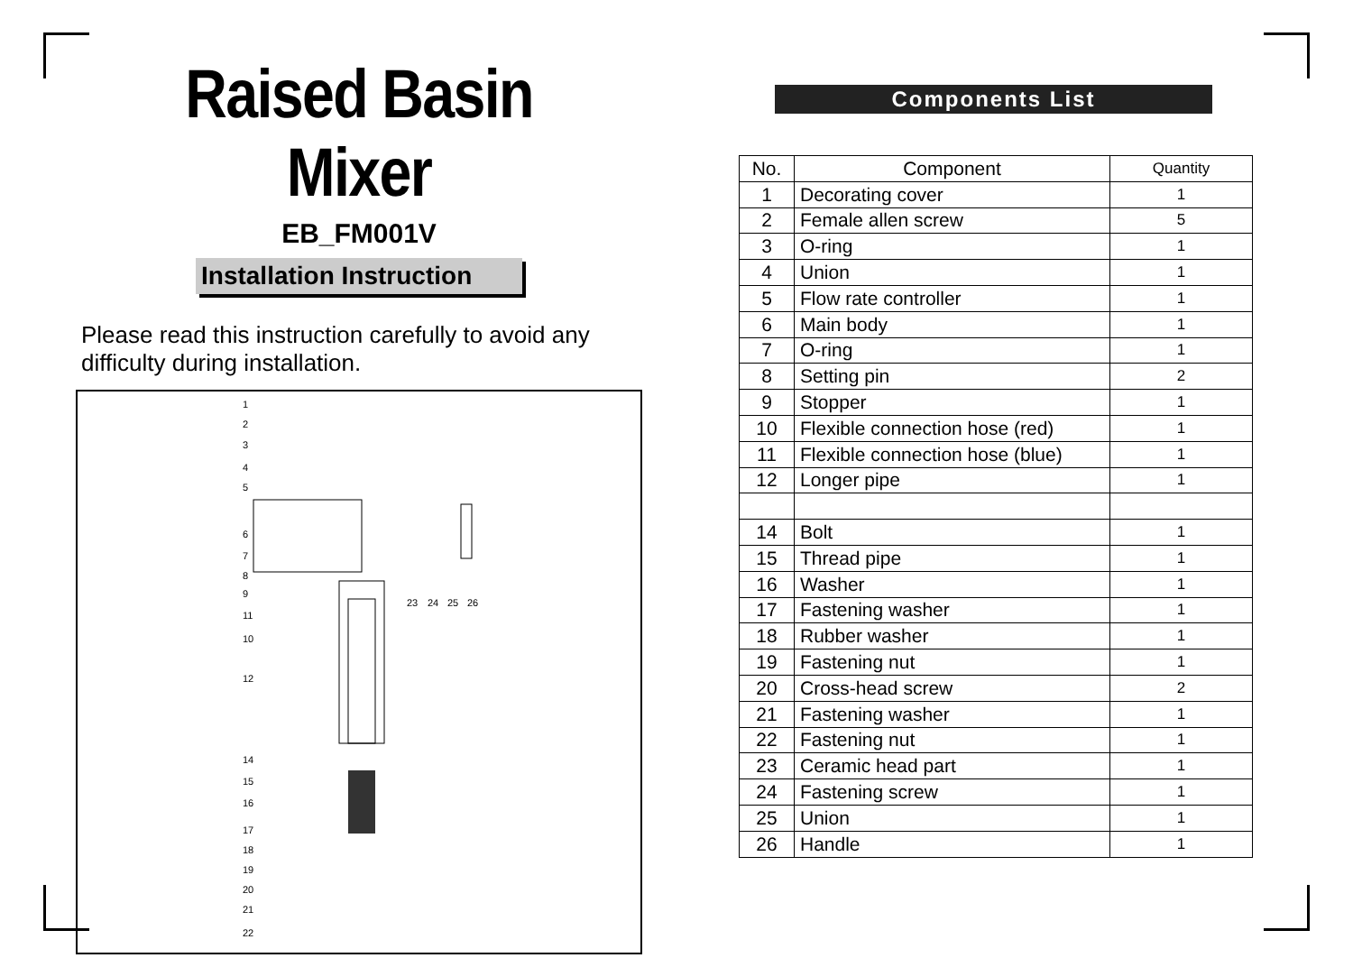Raised Basin Mixer
EB_FM001V
Installation Instruction
Please read this instruction carefully to avoid any difficulty during installation.
1
2
3
4
5
6
7
8
9
11
10
12
14
15
16
17
18
19
20
21
22
23
24
25
26
Components List
| No. | Component | Quantity |
| 1 | Decorating cover | 1 |
| 2 | Female allen screw | 5 |
| 3 | O-ring | 1 |
| 4 | Union | 1 |
| 5 | Flow rate controller | 1 |
| 6 | Main body | 1 |
| 7 | O-ring | 1 |
| 8 | Setting pin | 2 |
| 9 | Stopper | 1 |
| 10 | Flexible connection hose (red) | 1 |
| 11 | Flexible connection hose (blue) | 1 |
| 12 | Longer pipe | 1 |
| 14 | Bolt | 1 |
| 15 | Thread pipe | 1 |
| 16 | Washer | 1 |
| 17 | Fastening washer | 1 |
| 18 | Rubber washer | 1 |
| 19 | Fastening nut | 1 |
| 20 | Cross-head screw | 2 |
| 21 | Fastening washer | 1 |
| 22 | Fastening nut | 1 |
| 23 | Ceramic head part | 1 |
| 24 | Fastening screw | 1 |
| 25 | Union | 1 |
| 26 | Handle | 1 |